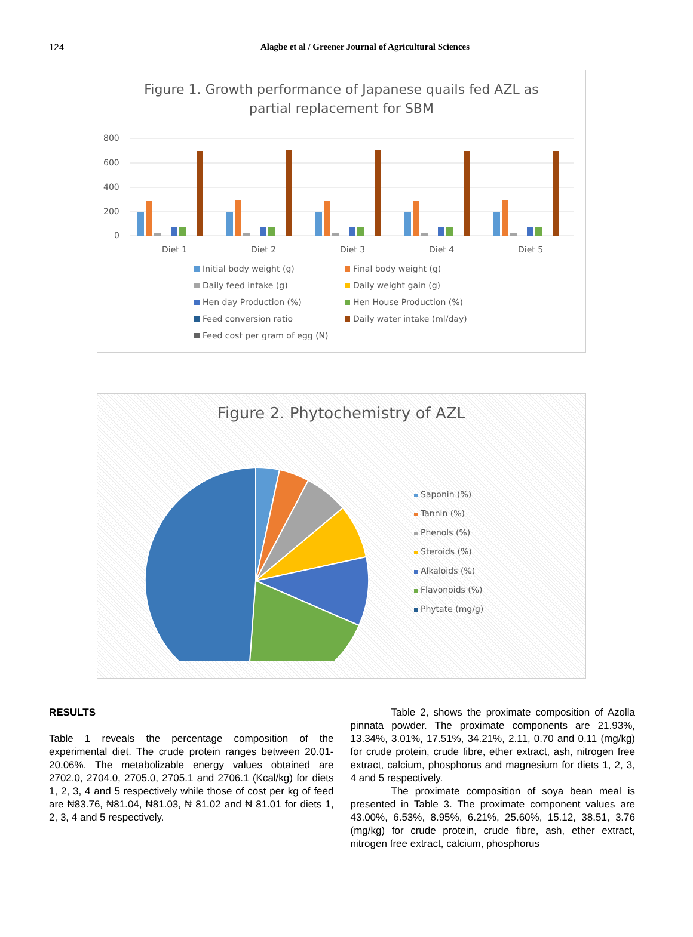124
Alagbe et al / Greener Journal of Agricultural Sciences
Figure 1. Growth performance of Japanese quails fed AZL as
partial replacement for SBM
800
600
400
200
0
Diet 1
Diet 2
Diet 3
Diet 4
Diet 5
Initial body weight (g)
Final body weight (g)
Daily feed intake (g)
Daily weight gain (g)
Hen day Production (%)
Hen House Production (%)
Feed conversion ratio
Daily water intake (ml/day)
Feed cost per gram of egg (N)
Figure 2. Phytochemistry of AZL
Saponin (%)
Tannin (%)
Phenols (%)
Steroids (%)
Alkaloids (%)
Flavonoids (%)
Phytate (mg/g)
RESULTS
Table 1 reveals the percentage composition of the experimental diet. The crude protein ranges between 20.01-20.06%. The metabolizable energy values obtained are 2702.0, 2704.0, 2705.0, 2705.1 and 2706.1 (Kcal/kg) for diets 1, 2, 3, 4 and 5 respectively while those of cost per kg of feed are ₦83.76, ₦81.04, ₦81.03, ₦ 81.02 and ₦ 81.01 for diets 1, 2, 3, 4 and 5 respectively.
Table 2, shows the proximate composition of Azolla pinnata powder. The proximate components are 21.93%, 13.34%, 3.01%, 17.51%, 34.21%, 2.11, 0.70 and 0.11 (mg/kg) for crude protein, crude fibre, ether extract, ash, nitrogen free extract, calcium, phosphorus and magnesium for diets 1, 2, 3, 4 and 5 respectively.
The proximate composition of soya bean meal is presented in Table 3. The proximate component values are 43.00%, 6.53%, 8.95%, 6.21%, 25.60%, 15.12, 38.51, 3.76 (mg/kg) for crude protein, crude fibre, ash, ether extract, nitrogen free extract, calcium, phosphorus